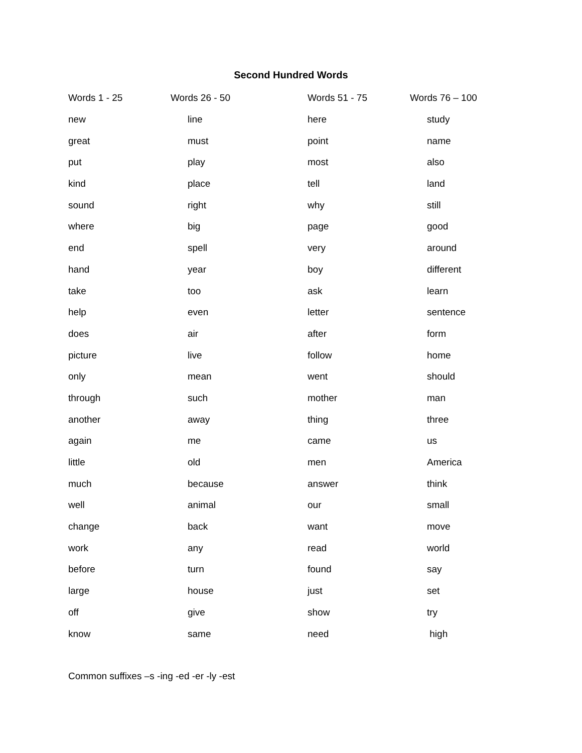Second Hundred Words
| Words 1 - 25 | Words 26 - 50 | Words 51 - 75 | Words 76 – 100 |
| --- | --- | --- | --- |
| new | line | here | study |
| great | must | point | name |
| put | play | most | also |
| kind | place | tell | land |
| sound | right | why | still |
| where | big | page | good |
| end | spell | very | around |
| hand | year | boy | different |
| take | too | ask | learn |
| help | even | letter | sentence |
| does | air | after | form |
| picture | live | follow | home |
| only | mean | went | should |
| through | such | mother | man |
| another | away | thing | three |
| again | me | came | us |
| little | old | men | America |
| much | because | answer | think |
| well | animal | our | small |
| change | back | want | move |
| work | any | read | world |
| before | turn | found | say |
| large | house | just | set |
| off | give | show | try |
| know | same | need | high |
Common suffixes –s -ing -ed -er -ly -est